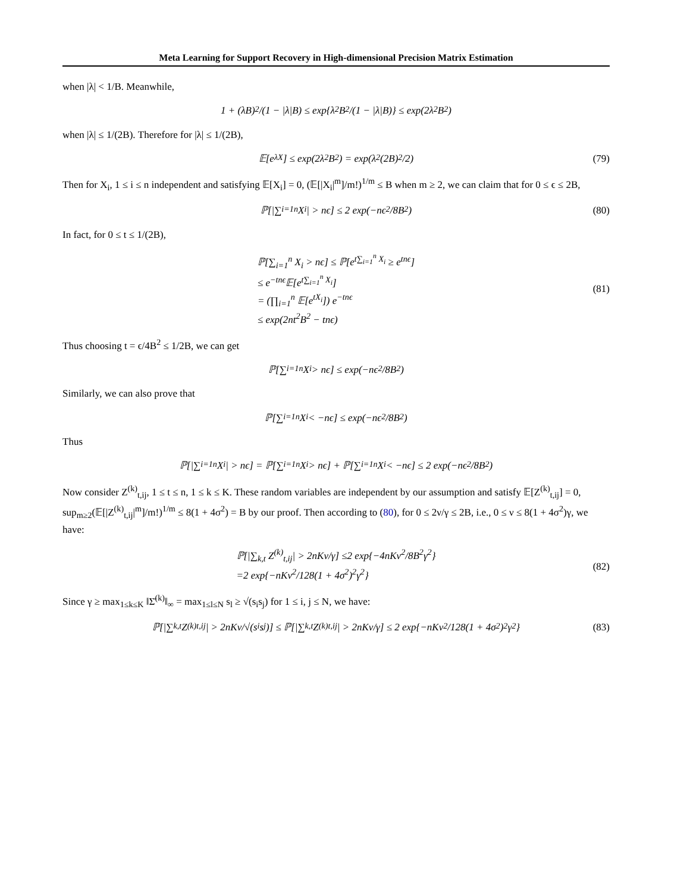Meta Learning for Support Recovery in High-dimensional Precision Matrix Estimation
when |λ| < 1/B. Meanwhile,
1 + (λB)<sup>2</sup>/(1 − |λ|B) ≤ exp{λ<sup>2</sup>B<sup>2</sup>/(1 − |λ|B)} ≤ exp(2λ<sup>2</sup>B<sup>2</sup>)
when |λ| ≤ 1/(2B). Therefore for |λ| ≤ 1/(2B),
𝔼[e<sup>λX</sup>] ≤ exp(2λ<sup>2</sup>B<sup>2</sup>) = exp(λ<sup>2</sup>(2B)<sup>2</sup>/2) (79)
Then for X<sub>i</sub>, 1 ≤ i ≤ n independent and satisfying 𝔼[X<sub>i</sub>] = 0, (𝔼[|X<sub>i</sub>|<sup>m</sup>]/m!)<sup>1/m</sup> ≤ B when m ≥ 2, we can claim that for 0 ≤ ϵ ≤ 2B,
ℙ[|∑<sub>i=1</sub><sup>n</sup> X<sub>i</sub>| > nϵ] ≤ 2 exp(−nϵ<sup>2</sup>/8B<sup>2</sup>) (80)
In fact, for 0 ≤ t ≤ 1/(2B),
ℙ[∑<sub>i=1</sub><sup>n</sup> X<sub>i</sub> > nϵ] ≤ ℙ[e<sup>t∑<sub>i=1</sub><sup>n</sup> X<sub>i</sub></sup> ≥ e<sup>tnϵ</sup>]
≤ e<sup>−tnϵ</sup>𝔼[e<sup>t∑<sub>i=1</sub><sup>n</sup> X<sub>i</sub></sup>]
= (∏<sub>i=1</sub><sup>n</sup> 𝔼[e<sup>tX<sub>i</sub></sup>]) e<sup>−tnϵ</sup>
≤ exp(2nt<sup>2</sup>B<sup>2</sup> − tnϵ)
(81)
Thus choosing t = ϵ/4B<sup>2</sup> ≤ 1/2B, we can get
ℙ[∑<sub>i=1</sub><sup>n</sup> X<sub>i</sub> > nϵ] ≤ exp(−nϵ<sup>2</sup>/8B<sup>2</sup>)
Similarly, we can also prove that
ℙ[∑<sub>i=1</sub><sup>n</sup> X<sub>i</sub> < −nϵ] ≤ exp(−nϵ<sup>2</sup>/8B<sup>2</sup>)
Thus
ℙ[|∑<sub>i=1</sub><sup>n</sup> X<sub>i</sub>| > nϵ] = ℙ[∑<sub>i=1</sub><sup>n</sup> X<sub>i</sub> > nϵ] + ℙ[∑<sub>i=1</sub><sup>n</sup> X<sub>i</sub> < −nϵ] ≤ 2 exp(−nϵ<sup>2</sup>/8B<sup>2</sup>)
Now consider Z<sup>(k)</sup><sub>t,ij</sub>, 1 ≤ t ≤ n, 1 ≤ k ≤ K. These random variables are independent by our assumption and satisfy 𝔼[Z<sup>(k)</sup><sub>t,ij</sub>] = 0, sup<sub>m≥2</sub>(𝔼[|Z<sup>(k)</sup><sub>t,ij</sub>|<sup>m</sup>]/m!)<sup>1/m</sup> ≤ 8(1 + 4σ<sup>2</sup>) = B by our proof. Then according to (80), for 0 ≤ 2ν/γ ≤ 2B, i.e., 0 ≤ ν ≤ 8(1 + 4σ<sup>2</sup>)γ, we have:
ℙ[|∑<sub>k,t</sub> Z<sup>(k)</sup><sub>t,ij</sub>| > 2nKν/γ] ≤2 exp{−4nKν<sup>2</sup>/8B<sup>2</sup>γ<sup>2</sup>}
=2 exp{−nKν<sup>2</sup>/128(1 + 4σ<sup>2</sup>)<sup>2</sup>γ<sup>2</sup>}
(82)
Since γ ≥ max<sub>1≤k≤K</sub> ‖Σ̄<sup>(k)</sup>‖<sub>∞</sub> = max<sub>1≤l≤N</sub> s<sub>l</sub> ≥ √(s<sub>i</sub>s<sub>j</sub>) for 1 ≤ i, j ≤ N, we have:
ℙ[|∑<sub>k,t</sub> Z<sup>(k)</sup><sub>t,ij</sub>| > 2nKν/√(s<sub>i</sub>s<sub>j</sub>)] ≤ ℙ[|∑<sub>k,t</sub> Z<sup>(k)</sup><sub>t,ij</sub>| > 2nKν/γ] ≤ 2 exp{−nKν<sup>2</sup>/128(1 + 4σ<sup>2</sup>)<sup>2</sup>γ<sup>2</sup>} (83)